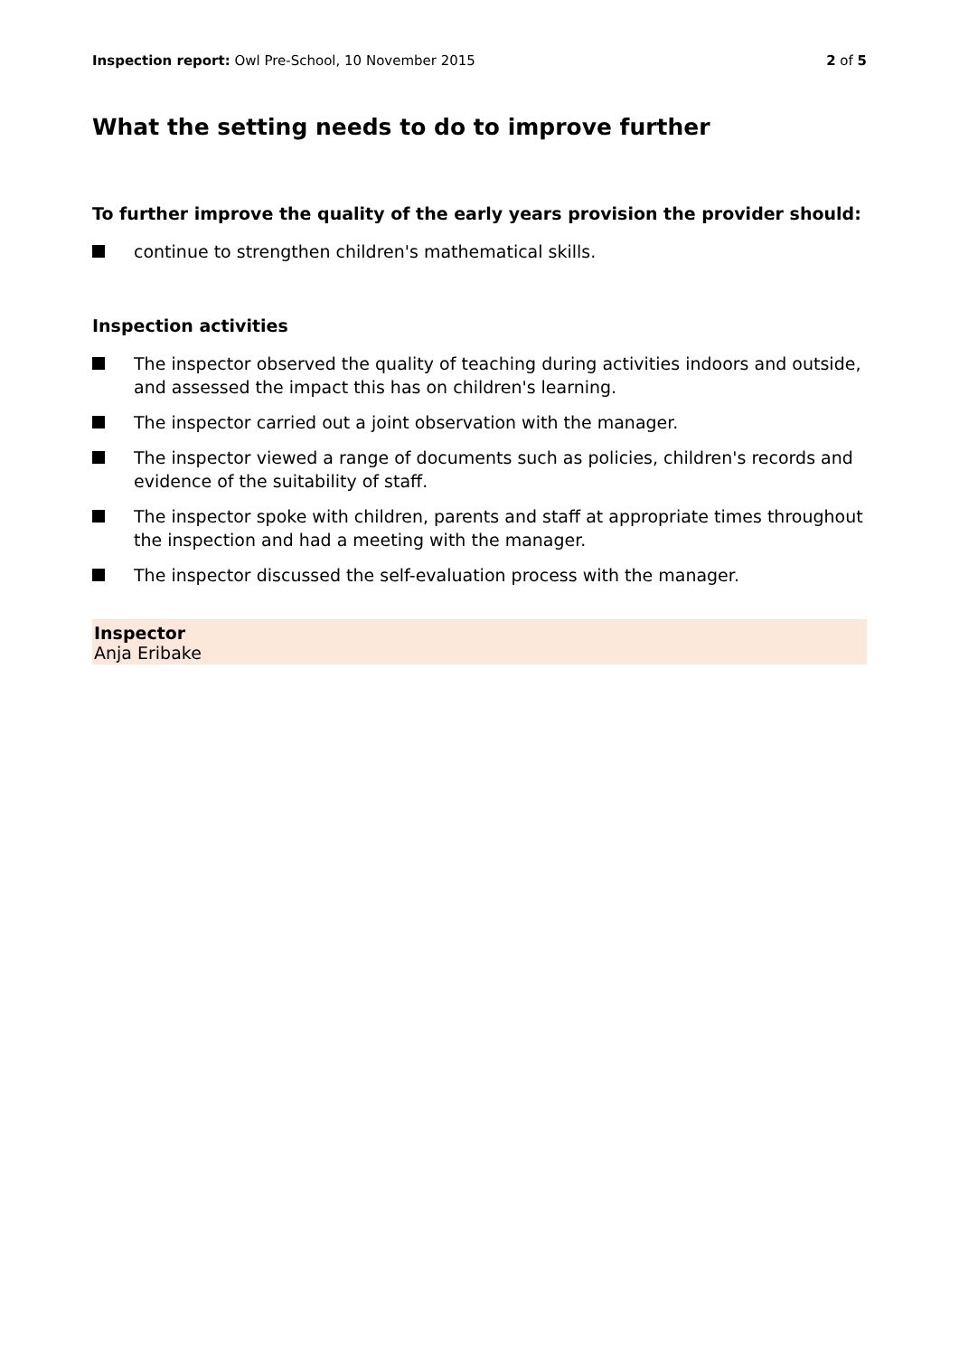Inspection report: Owl Pre-School, 10 November 2015
2 of 5
What the setting needs to do to improve further
To further improve the quality of the early years provision the provider should:
continue to strengthen children's mathematical skills.
Inspection activities
The inspector observed the quality of teaching during activities indoors and outside, and assessed the impact this has on children's learning.
The inspector carried out a joint observation with the manager.
The inspector viewed a range of documents such as policies, children's records and evidence of the suitability of staff.
The inspector spoke with children, parents and staff at appropriate times throughout the inspection and had a meeting with the manager.
The inspector discussed the self-evaluation process with the manager.
Inspector
Anja Eribake